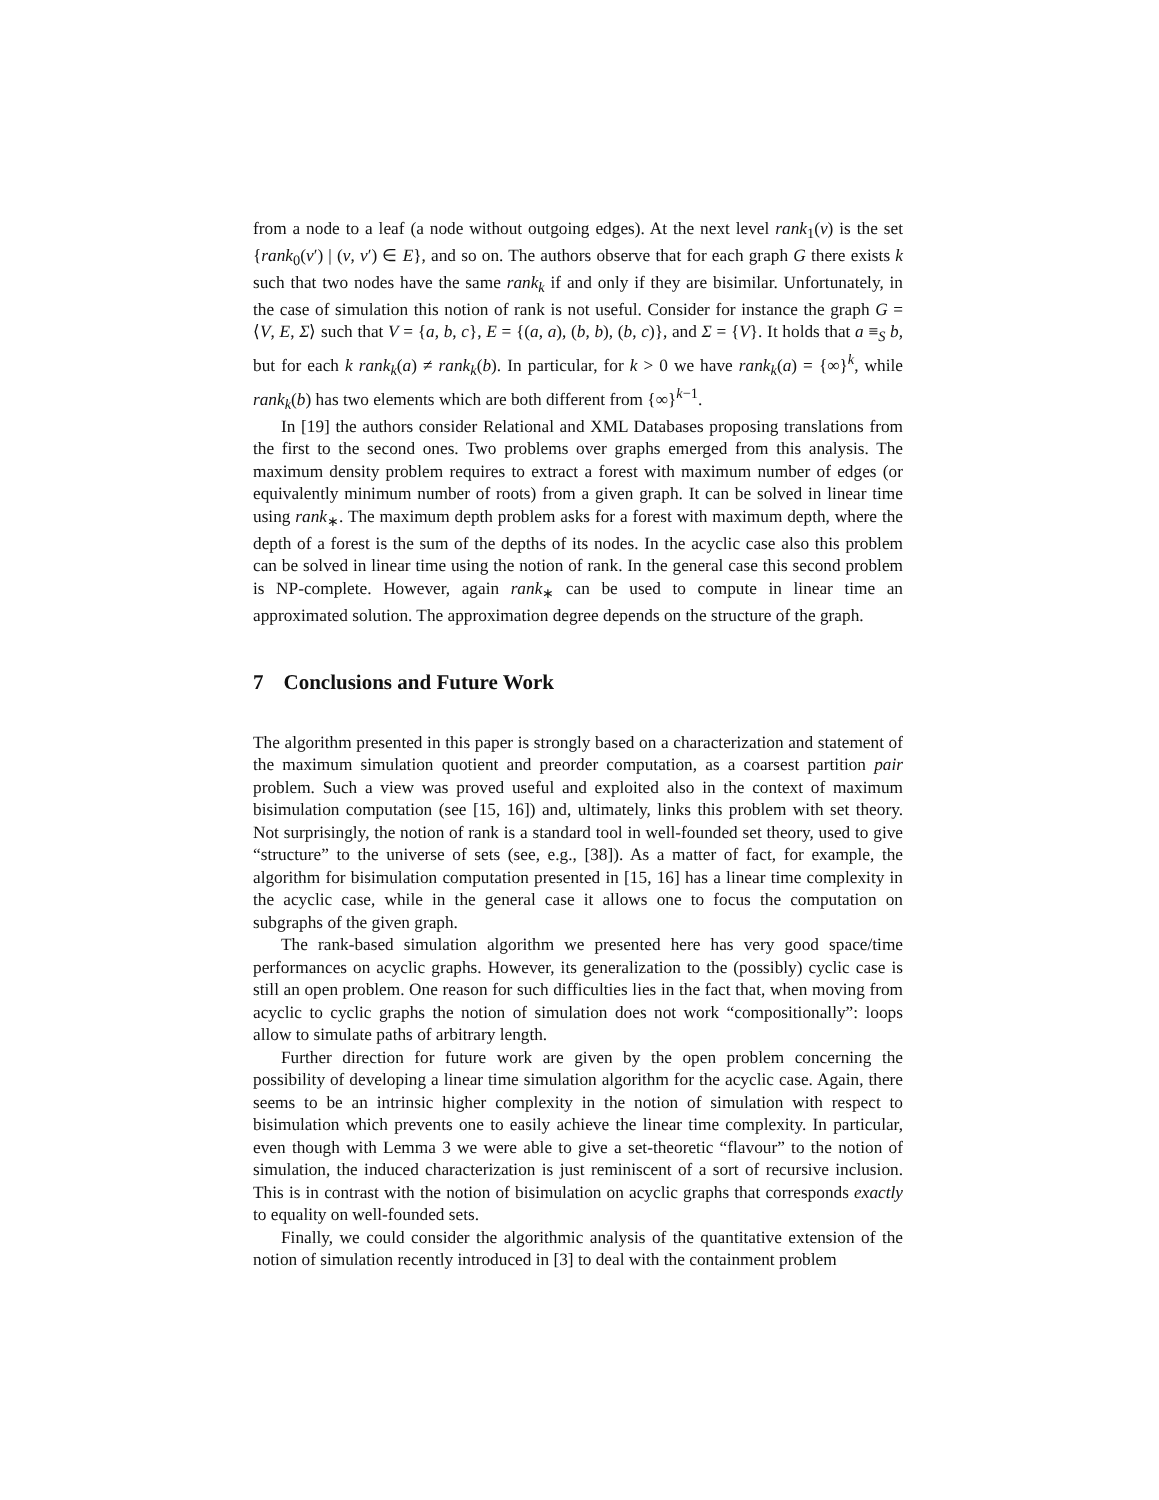from a node to a leaf (a node without outgoing edges). At the next level rank<sub>1</sub>(v) is the set {rank<sub>0</sub>(v′) | (v, v′) ∈ E}, and so on. The authors observe that for each graph G there exists k such that two nodes have the same rank<sub>k</sub> if and only if they are bisimilar. Unfortunately, in the case of simulation this notion of rank is not useful. Consider for instance the graph G = ⟨V, E, Σ⟩ such that V = {a, b, c}, E = {(a, a), (b, b), (b, c)}, and Σ = {V}. It holds that a ≡<sub>S</sub> b, but for each k rank<sub>k</sub>(a) ≠ rank<sub>k</sub>(b). In particular, for k > 0 we have rank<sub>k</sub>(a) = {∞}<sup>k</sup>, while rank<sub>k</sub>(b) has two elements which are both different from {∞}<sup>k−1</sup>.
In [19] the authors consider Relational and XML Databases proposing translations from the first to the second ones. Two problems over graphs emerged from this analysis. The maximum density problem requires to extract a forest with maximum number of edges (or equivalently minimum number of roots) from a given graph. It can be solved in linear time using rank<sub>∗</sub>. The maximum depth problem asks for a forest with maximum depth, where the depth of a forest is the sum of the depths of its nodes. In the acyclic case also this problem can be solved in linear time using the notion of rank. In the general case this second problem is NP-complete. However, again rank<sub>∗</sub> can be used to compute in linear time an approximated solution. The approximation degree depends on the structure of the graph.
7 Conclusions and Future Work
The algorithm presented in this paper is strongly based on a characterization and statement of the maximum simulation quotient and preorder computation, as a coarsest partition pair problem. Such a view was proved useful and exploited also in the context of maximum bisimulation computation (see [15, 16]) and, ultimately, links this problem with set theory. Not surprisingly, the notion of rank is a standard tool in well-founded set theory, used to give “structure” to the universe of sets (see, e.g., [38]). As a matter of fact, for example, the algorithm for bisimulation computation presented in [15, 16] has a linear time complexity in the acyclic case, while in the general case it allows one to focus the computation on subgraphs of the given graph.
The rank-based simulation algorithm we presented here has very good space/time performances on acyclic graphs. However, its generalization to the (possibly) cyclic case is still an open problem. One reason for such difficulties lies in the fact that, when moving from acyclic to cyclic graphs the notion of simulation does not work “compositionally”: loops allow to simulate paths of arbitrary length.
Further direction for future work are given by the open problem concerning the possibility of developing a linear time simulation algorithm for the acyclic case. Again, there seems to be an intrinsic higher complexity in the notion of simulation with respect to bisimulation which prevents one to easily achieve the linear time complexity. In particular, even though with Lemma 3 we were able to give a set-theoretic “flavour” to the notion of simulation, the induced characterization is just reminiscent of a sort of recursive inclusion. This is in contrast with the notion of bisimulation on acyclic graphs that corresponds exactly to equality on well-founded sets.
Finally, we could consider the algorithmic analysis of the quantitative extension of the notion of simulation recently introduced in [3] to deal with the containment problem